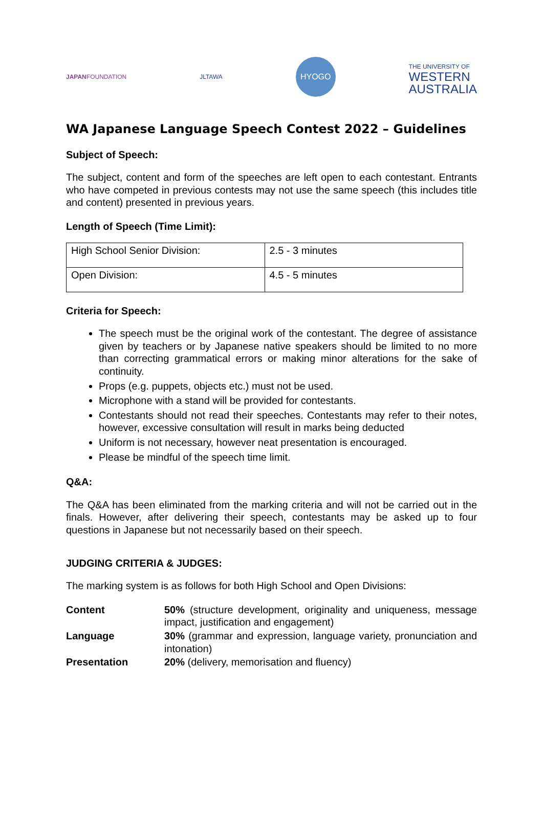JAPANFOUNDATION JLTAWA
HYOGO
THE UNIVERSITY OF
WESTERN
AUSTRALIA
WA Japanese Language Speech Contest 2022 – Guidelines
Subject of Speech:
The subject, content and form of the speeches are left open to each contestant. Entrants who have competed in previous contests may not use the same speech (this includes title and content) presented in previous years.
Length of Speech (Time Limit):
| High School Senior Division: | 2.5 - 3 minutes |
| Open Division: | 4.5 - 5 minutes |
Criteria for Speech:
The speech must be the original work of the contestant. The degree of assistance given by teachers or by Japanese native speakers should be limited to no more than correcting grammatical errors or making minor alterations for the sake of continuity.
Props (e.g. puppets, objects etc.) must not be used.
Microphone with a stand will be provided for contestants.
Contestants should not read their speeches. Contestants may refer to their notes, however, excessive consultation will result in marks being deducted
Uniform is not necessary, however neat presentation is encouraged.
Please be mindful of the speech time limit.
Q&A:
The Q&A has been eliminated from the marking criteria and will not be carried out in the finals. However, after delivering their speech, contestants may be asked up to four questions in Japanese but not necessarily based on their speech.
JUDGING CRITERIA & JUDGES:
The marking system is as follows for both High School and Open Divisions:
| Content | 50% (structure development, originality and uniqueness, message impact, justification and engagement) |
| Language | 30% (grammar and expression, language variety, pronunciation and intonation) |
| Presentation | 20% (delivery, memorisation and fluency) |